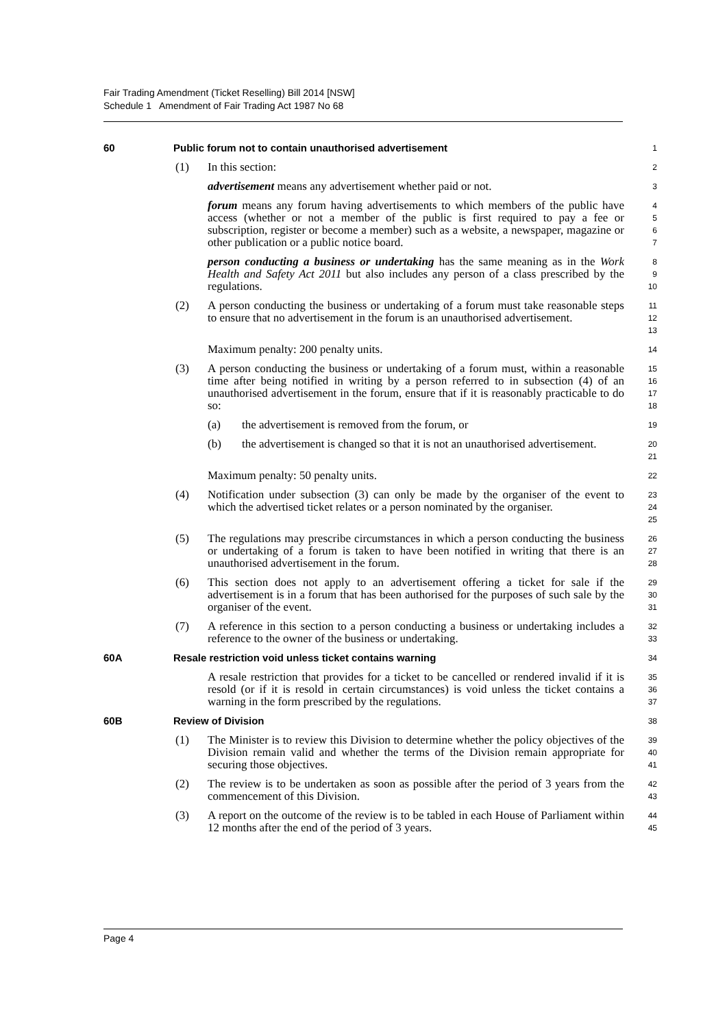Fair Trading Amendment (Ticket Reselling) Bill 2014 [NSW]
Schedule 1 Amendment of Fair Trading Act 1987 No 68
60 Public forum not to contain unauthorised advertisement
1
(1) In this section:
2
advertisement means any advertisement whether paid or not.
3
forum means any forum having advertisements to which members of the public have access (whether or not a member of the public is first required to pay a fee or subscription, register or become a member) such as a website, a newspaper, magazine or other publication or a public notice board.
4
5
6
7
person conducting a business or undertaking has the same meaning as in the Work Health and Safety Act 2011 but also includes any person of a class prescribed by the regulations.
8
9
10
(2) A person conducting the business or undertaking of a forum must take reasonable steps to ensure that no advertisement in the forum is an unauthorised advertisement.
11
12
13
Maximum penalty: 200 penalty units.
14
(3) A person conducting the business or undertaking of a forum must, within a reasonable time after being notified in writing by a person referred to in subsection (4) of an unauthorised advertisement in the forum, ensure that if it is reasonably practicable to do so:
15
16
17
18
(a) the advertisement is removed from the forum, or
19
(b) the advertisement is changed so that it is not an unauthorised advertisement.
20
21
Maximum penalty: 50 penalty units.
22
(4) Notification under subsection (3) can only be made by the organiser of the event to which the advertised ticket relates or a person nominated by the organiser.
23
24
25
(5) The regulations may prescribe circumstances in which a person conducting the business or undertaking of a forum is taken to have been notified in writing that there is an unauthorised advertisement in the forum.
26
27
28
(6) This section does not apply to an advertisement offering a ticket for sale if the advertisement is in a forum that has been authorised for the purposes of such sale by the organiser of the event.
29
30
31
(7) A reference in this section to a person conducting a business or undertaking includes a reference to the owner of the business or undertaking.
32
33
60A Resale restriction void unless ticket contains warning
34
A resale restriction that provides for a ticket to be cancelled or rendered invalid if it is resold (or if it is resold in certain circumstances) is void unless the ticket contains a warning in the form prescribed by the regulations.
35
36
37
60B Review of Division
38
(1) The Minister is to review this Division to determine whether the policy objectives of the Division remain valid and whether the terms of the Division remain appropriate for securing those objectives.
39
40
41
(2) The review is to be undertaken as soon as possible after the period of 3 years from the commencement of this Division.
42
43
(3) A report on the outcome of the review is to be tabled in each House of Parliament within 12 months after the end of the period of 3 years.
44
45
Page 4